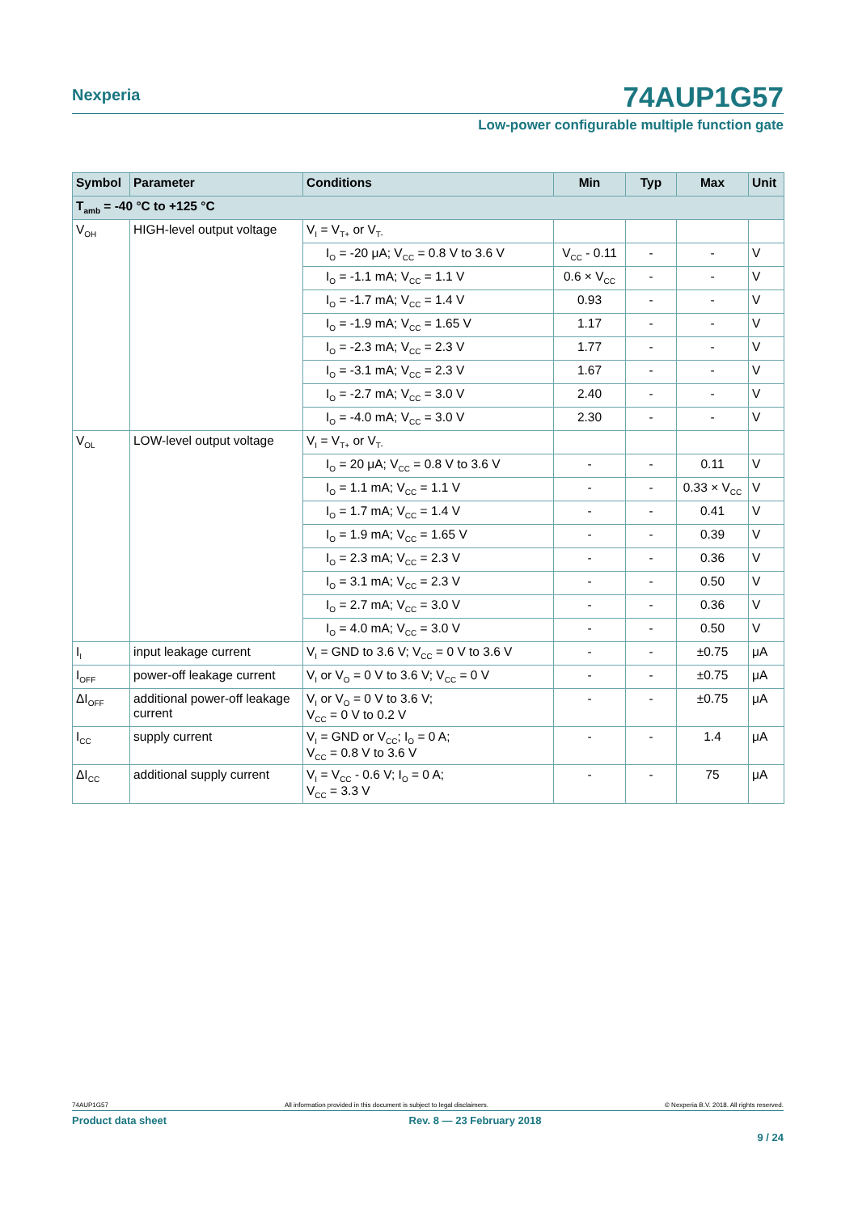Nexperia
74AUP1G57
Low-power configurable multiple function gate
| Symbol | Parameter | Conditions | Min | Typ | Max | Unit |
| --- | --- | --- | --- | --- | --- | --- |
| T<sub>amb</sub> = -40 °C to +125 °C | | | | | | |
| V<sub>OH</sub> | HIGH-level output voltage | V<sub>I</sub> = V<sub>T+</sub> or V<sub>T-</sub> | | | | |
| | | I<sub>O</sub> = -20 μA; V<sub>CC</sub> = 0.8 V to 3.6 V | V<sub>CC</sub> - 0.11 | - | - | V |
| | | I<sub>O</sub> = -1.1 mA; V<sub>CC</sub> = 1.1 V | 0.6 × V<sub>CC</sub> | - | - | V |
| | | I<sub>O</sub> = -1.7 mA; V<sub>CC</sub> = 1.4 V | 0.93 | - | - | V |
| | | I<sub>O</sub> = -1.9 mA; V<sub>CC</sub> = 1.65 V | 1.17 | - | - | V |
| | | I<sub>O</sub> = -2.3 mA; V<sub>CC</sub> = 2.3 V | 1.77 | - | - | V |
| | | I<sub>O</sub> = -3.1 mA; V<sub>CC</sub> = 2.3 V | 1.67 | - | - | V |
| | | I<sub>O</sub> = -2.7 mA; V<sub>CC</sub> = 3.0 V | 2.40 | - | - | V |
| | | I<sub>O</sub> = -4.0 mA; V<sub>CC</sub> = 3.0 V | 2.30 | - | - | V |
| V<sub>OL</sub> | LOW-level output voltage | V<sub>I</sub> = V<sub>T+</sub> or V<sub>T-</sub> | | | | |
| | | I<sub>O</sub> = 20 μA; V<sub>CC</sub> = 0.8 V to 3.6 V | - | - | 0.11 | V |
| | | I<sub>O</sub> = 1.1 mA; V<sub>CC</sub> = 1.1 V | - | - | 0.33 × V<sub>CC</sub> | V |
| | | I<sub>O</sub> = 1.7 mA; V<sub>CC</sub> = 1.4 V | - | - | 0.41 | V |
| | | I<sub>O</sub> = 1.9 mA; V<sub>CC</sub> = 1.65 V | - | - | 0.39 | V |
| | | I<sub>O</sub> = 2.3 mA; V<sub>CC</sub> = 2.3 V | - | - | 0.36 | V |
| | | I<sub>O</sub> = 3.1 mA; V<sub>CC</sub> = 2.3 V | - | - | 0.50 | V |
| | | I<sub>O</sub> = 2.7 mA; V<sub>CC</sub> = 3.0 V | - | - | 0.36 | V |
| | | I<sub>O</sub> = 4.0 mA; V<sub>CC</sub> = 3.0 V | - | - | 0.50 | V |
| I<sub>I</sub> | input leakage current | V<sub>I</sub> = GND to 3.6 V; V<sub>CC</sub> = 0 V to 3.6 V | - | - | ±0.75 | μA |
| I<sub>OFF</sub> | power-off leakage current | V<sub>I</sub> or V<sub>O</sub> = 0 V to 3.6 V; V<sub>CC</sub> = 0 V | - | - | ±0.75 | μA |
| ΔI<sub>OFF</sub> | additional power-off leakage current | V<sub>I</sub> or V<sub>O</sub> = 0 V to 3.6 V; V<sub>CC</sub> = 0 V to 0.2 V | - | - | ±0.75 | μA |
| I<sub>CC</sub> | supply current | V<sub>I</sub> = GND or V<sub>CC</sub>; I<sub>O</sub> = 0 A; V<sub>CC</sub> = 0.8 V to 3.6 V | - | - | 1.4 | μA |
| ΔI<sub>CC</sub> | additional supply current | V<sub>I</sub> = V<sub>CC</sub> - 0.6 V; I<sub>O</sub> = 0 A; V<sub>CC</sub> = 3.3 V | - | - | 75 | μA |
74AUP1G57 All information provided in this document is subject to legal disclaimers. © Nexperia B.V. 2018. All rights reserved.
Product data sheet Rev. 8 — 23 February 2018
9 / 24